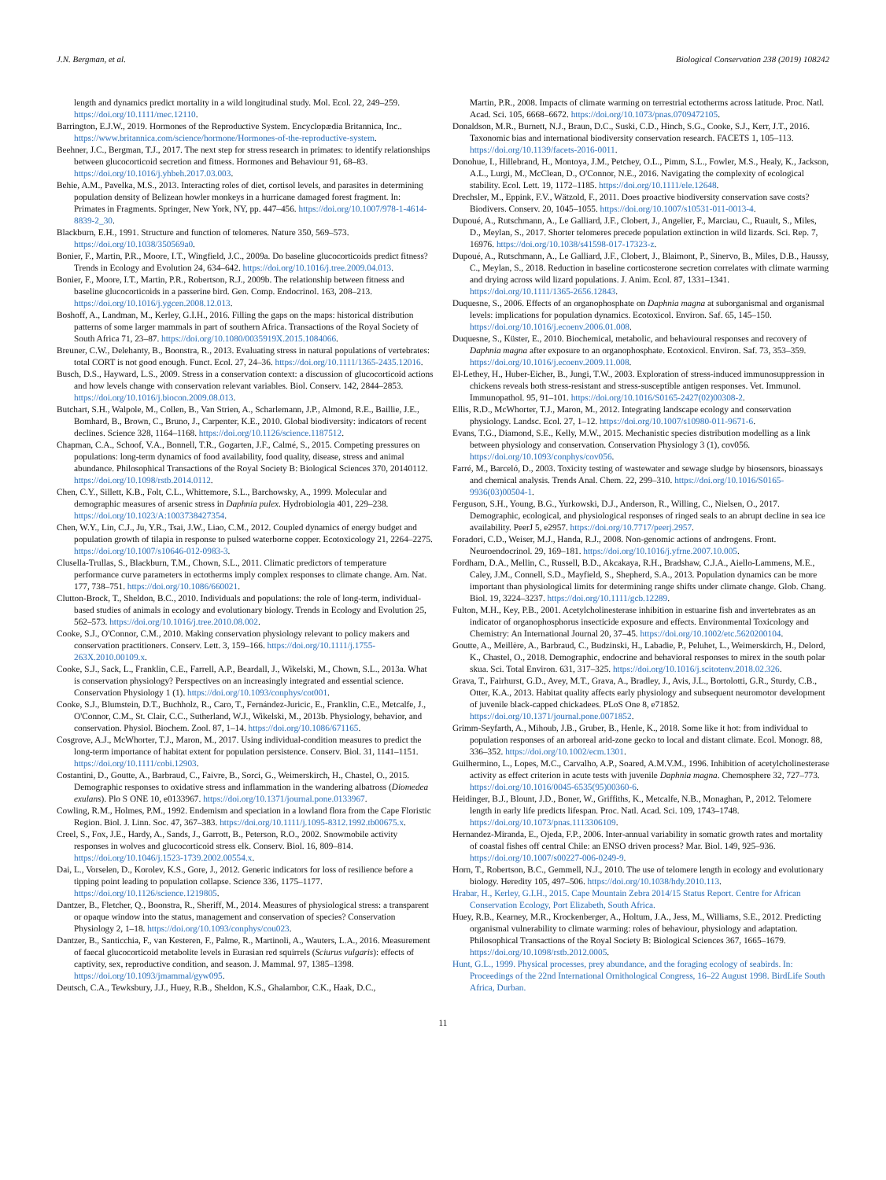J.N. Bergman, et al. Biological Conservation 238 (2019) 108242
length and dynamics predict mortality in a wild longitudinal study. Mol. Ecol. 22, 249–259. https://doi.org/10.1111/mec.12110.
Barrington, E.J.W., 2019. Hormones of the Reproductive System. Encyclopædia Britannica, Inc.. https://www.britannica.com/science/hormone/Hormones-of-the-reproductive-system.
Beehner, J.C., Bergman, T.J., 2017. The next step for stress research in primates: to identify relationships between glucocorticoid secretion and fitness. Hormones and Behaviour 91, 68–83. https://doi.org/10.1016/j.yhbeh.2017.03.003.
Behie, A.M., Pavelka, M.S., 2013. Interacting roles of diet, cortisol levels, and parasites in determining population density of Belizean howler monkeys in a hurricane damaged forest fragment. In: Primates in Fragments. Springer, New York, NY, pp. 447–456. https://doi.org/10.1007/978-1-4614-8839-2_30.
Blackburn, E.H., 1991. Structure and function of telomeres. Nature 350, 569–573. https://doi.org/10.1038/350569a0.
Bonier, F., Martin, P.R., Moore, I.T., Wingfield, J.C., 2009a. Do baseline glucocorticoids predict fitness? Trends in Ecology and Evolution 24, 634–642. https://doi.org/10.1016/j.tree.2009.04.013.
Bonier, F., Moore, I.T., Martin, P.R., Robertson, R.J., 2009b. The relationship between fitness and baseline glucocorticoids in a passerine bird. Gen. Comp. Endocrinol. 163, 208–213. https://doi.org/10.1016/j.ygcen.2008.12.013.
Boshoff, A., Landman, M., Kerley, G.I.H., 2016. Filling the gaps on the maps: historical distribution patterns of some larger mammals in part of southern Africa. Transactions of the Royal Society of South Africa 71, 23–87. https://doi.org/10.1080/0035919X.2015.1084066.
Breuner, C.W., Delehanty, B., Boonstra, R., 2013. Evaluating stress in natural populations of vertebrates: total CORT is not good enough. Funct. Ecol. 27, 24–36. https://doi.org/10.1111/1365-2435.12016.
Busch, D.S., Hayward, L.S., 2009. Stress in a conservation context: a discussion of glucocorticoid actions and how levels change with conservation relevant variables. Biol. Conserv. 142, 2844–2853. https://doi.org/10.1016/j.biocon.2009.08.013.
Butchart, S.H., Walpole, M., Collen, B., Van Strien, A., Scharlemann, J.P., Almond, R.E., Baillie, J.E., Bomhard, B., Brown, C., Bruno, J., Carpenter, K.E., 2010. Global biodiversity: indicators of recent declines. Science 328, 1164–1168. https://doi.org/10.1126/science.1187512.
Chapman, C.A., Schoof, V.A., Bonnell, T.R., Gogarten, J.F., Calmé, S., 2015. Competing pressures on populations: long-term dynamics of food availability, food quality, disease, stress and animal abundance. Philosophical Transactions of the Royal Society B: Biological Sciences 370, 20140112. https://doi.org/10.1098/rstb.2014.0112.
Chen, C.Y., Sillett, K.B., Folt, C.L., Whittemore, S.L., Barchowsky, A., 1999. Molecular and demographic measures of arsenic stress in Daphnia pulex. Hydrobiologia 401, 229–238. https://doi.org/10.1023/A:1003738427354.
Chen, W.Y., Lin, C.J., Ju, Y.R., Tsai, J.W., Liao, C.M., 2012. Coupled dynamics of energy budget and population growth of tilapia in response to pulsed waterborne copper. Ecotoxicology 21, 2264–2275. https://doi.org/10.1007/s10646-012-0983-3.
Clusella-Trullas, S., Blackburn, T.M., Chown, S.L., 2011. Climatic predictors of temperature performance curve parameters in ectotherms imply complex responses to climate change. Am. Nat. 177, 738–751. https://doi.org/10.1086/660021.
Clutton-Brock, T., Sheldon, B.C., 2010. Individuals and populations: the role of long-term, individual-based studies of animals in ecology and evolutionary biology. Trends in Ecology and Evolution 25, 562–573. https://doi.org/10.1016/j.tree.2010.08.002.
Cooke, S.J., O'Connor, C.M., 2010. Making conservation physiology relevant to policy makers and conservation practitioners. Conserv. Lett. 3, 159–166. https://doi.org/10.1111/j.1755-263X.2010.00109.x.
Cooke, S.J., Sack, L., Franklin, C.E., Farrell, A.P., Beardall, J., Wikelski, M., Chown, S.L., 2013a. What is conservation physiology? Perspectives on an increasingly integrated and essential science. Conservation Physiology 1 (1). https://doi.org/10.1093/conphys/cot001.
Cooke, S.J., Blumstein, D.T., Buchholz, R., Caro, T., Fernández-Juricic, E., Franklin, C.E., Metcalfe, J., O'Connor, C.M., St. Clair, C.C., Sutherland, W.J., Wikelski, M., 2013b. Physiology, behavior, and conservation. Physiol. Biochem. Zool. 87, 1–14. https://doi.org/10.1086/671165.
Cosgrove, A.J., McWhorter, T.J., Maron, M., 2017. Using individual-condition measures to predict the long-term importance of habitat extent for population persistence. Conserv. Biol. 31, 1141–1151. https://doi.org/10.1111/cobi.12903.
Costantini, D., Goutte, A., Barbraud, C., Faivre, B., Sorci, G., Weimerskirch, H., Chastel, O., 2015. Demographic responses to oxidative stress and inflammation in the wandering albatross (Diomedea exulans). Plo S ONE 10, e0133967. https://doi.org/10.1371/journal.pone.0133967.
Cowling, R.M., Holmes, P.M., 1992. Endemism and speciation in a lowland flora from the Cape Floristic Region. Biol. J. Linn. Soc. 47, 367–383. https://doi.org/10.1111/j.1095-8312.1992.tb00675.x.
Creel, S., Fox, J.E., Hardy, A., Sands, J., Garrott, B., Peterson, R.O., 2002. Snowmobile activity responses in wolves and glucocorticoid stress elk. Conserv. Biol. 16, 809–814. https://doi.org/10.1046/j.1523-1739.2002.00554.x.
Dai, L., Vorselen, D., Korolev, K.S., Gore, J., 2012. Generic indicators for loss of resilience before a tipping point leading to population collapse. Science 336, 1175–1177. https://doi.org/10.1126/science.1219805.
Dantzer, B., Fletcher, Q., Boonstra, R., Sheriff, M., 2014. Measures of physiological stress: a transparent or opaque window into the status, management and conservation of species? Conservation Physiology 2, 1–18. https://doi.org/10.1093/conphys/cou023.
Dantzer, B., Santicchia, F., van Kesteren, F., Palme, R., Martinoli, A., Wauters, L.A., 2016. Measurement of faecal glucocorticoid metabolite levels in Eurasian red squirrels (Sciurus vulgaris): effects of captivity, sex, reproductive condition, and season. J. Mammal. 97, 1385–1398. https://doi.org/10.1093/jmammal/gyw095.
Deutsch, C.A., Tewksbury, J.J., Huey, R.B., Sheldon, K.S., Ghalambor, C.K., Haak, D.C.,
Martin, P.R., 2008. Impacts of climate warming on terrestrial ectotherms across latitude. Proc. Natl. Acad. Sci. 105, 6668–6672. https://doi.org/10.1073/pnas.0709472105.
Donaldson, M.R., Burnett, N.J., Braun, D.C., Suski, C.D., Hinch, S.G., Cooke, S.J., Kerr, J.T., 2016. Taxonomic bias and international biodiversity conservation research. FACETS 1, 105–113. https://doi.org/10.1139/facets-2016-0011.
Donohue, I., Hillebrand, H., Montoya, J.M., Petchey, O.L., Pimm, S.L., Fowler, M.S., Healy, K., Jackson, A.L., Lurgi, M., McClean, D., O'Connor, N.E., 2016. Navigating the complexity of ecological stability. Ecol. Lett. 19, 1172–1185. https://doi.org/10.1111/ele.12648.
Drechsler, M., Eppink, F.V., Wätzold, F., 2011. Does proactive biodiversity conservation save costs? Biodivers. Conserv. 20, 1045–1055. https://doi.org/10.1007/s10531-011-0013-4.
Dupoué, A., Rutschmann, A., Le Galliard, J.F., Clobert, J., Angelier, F., Marciau, C., Ruault, S., Miles, D., Meylan, S., 2017. Shorter telomeres precede population extinction in wild lizards. Sci. Rep. 7, 16976. https://doi.org/10.1038/s41598-017-17323-z.
Dupoué, A., Rutschmann, A., Le Galliard, J.F., Clobert, J., Blaimont, P., Sinervo, B., Miles, D.B., Haussy, C., Meylan, S., 2018. Reduction in baseline corticosterone secretion correlates with climate warming and drying across wild lizard populations. J. Anim. Ecol. 87, 1331–1341. https://doi.org/10.1111/1365-2656.12843.
Duquesne, S., 2006. Effects of an organophosphate on Daphnia magna at suborganismal and organismal levels: implications for population dynamics. Ecotoxicol. Environ. Saf. 65, 145–150. https://doi.org/10.1016/j.ecoenv.2006.01.008.
Duquesne, S., Küster, E., 2010. Biochemical, metabolic, and behavioural responses and recovery of Daphnia magna after exposure to an organophosphate. Ecotoxicol. Environ. Saf. 73, 353–359. https://doi.org/10.1016/j.ecoenv.2009.11.008.
El-Lethey, H., Huber-Eicher, B., Jungi, T.W., 2003. Exploration of stress-induced immunosuppression in chickens reveals both stress-resistant and stress-susceptible antigen responses. Vet. Immunol. Immunopathol. 95, 91–101. https://doi.org/10.1016/S0165-2427(02)00308-2.
Ellis, R.D., McWhorter, T.J., Maron, M., 2012. Integrating landscape ecology and conservation physiology. Landsc. Ecol. 27, 1–12. https://doi.org/10.1007/s10980-011-9671-6.
Evans, T.G., Diamond, S.E., Kelly, M.W., 2015. Mechanistic species distribution modelling as a link between physiology and conservation. Conservation Physiology 3 (1), cov056. https://doi.org/10.1093/conphys/cov056.
Farré, M., Barceló, D., 2003. Toxicity testing of wastewater and sewage sludge by biosensors, bioassays and chemical analysis. Trends Anal. Chem. 22, 299–310. https://doi.org/10.1016/S0165-9936(03)00504-1.
Ferguson, S.H., Young, B.G., Yurkowski, D.J., Anderson, R., Willing, C., Nielsen, O., 2017. Demographic, ecological, and physiological responses of ringed seals to an abrupt decline in sea ice availability. PeerJ 5, e2957. https://doi.org/10.7717/peerj.2957.
Foradori, C.D., Weiser, M.J., Handa, R.J., 2008. Non-genomic actions of androgens. Front. Neuroendocrinol. 29, 169–181. https://doi.org/10.1016/j.yfrne.2007.10.005.
Fordham, D.A., Mellin, C., Russell, B.D., Akcakaya, R.H., Bradshaw, C.J.A., Aiello-Lammens, M.E., Caley, J.M., Connell, S.D., Mayfield, S., Shepherd, S.A., 2013. Population dynamics can be more important than physiological limits for determining range shifts under climate change. Glob. Chang. Biol. 19, 3224–3237. https://doi.org/10.1111/gcb.12289.
Fulton, M.H., Key, P.B., 2001. Acetylcholinesterase inhibition in estuarine fish and invertebrates as an indicator of organophosphorus insecticide exposure and effects. Environmental Toxicology and Chemistry: An International Journal 20, 37–45. https://doi.org/10.1002/etc.5620200104.
Goutte, A., Meillère, A., Barbraud, C., Budzinski, H., Labadie, P., Peluhet, L., Weimerskirch, H., Delord, K., Chastel, O., 2018. Demographic, endocrine and behavioral responses to mirex in the south polar skua. Sci. Total Environ. 631, 317–325. https://doi.org/10.1016/j.scitotenv.2018.02.326.
Grava, T., Fairhurst, G.D., Avey, M.T., Grava, A., Bradley, J., Avis, J.L., Bortolotti, G.R., Sturdy, C.B., Otter, K.A., 2013. Habitat quality affects early physiology and subsequent neuromotor development of juvenile black-capped chickadees. PLoS One 8, e71852. https://doi.org/10.1371/journal.pone.0071852.
Grimm-Seyfarth, A., Mihoub, J.B., Gruber, B., Henle, K., 2018. Some like it hot: from individual to population responses of an arboreal arid-zone gecko to local and distant climate. Ecol. Monogr. 88, 336–352. https://doi.org/10.1002/ecm.1301.
Guilhermino, L., Lopes, M.C., Carvalho, A.P., Soared, A.M.V.M., 1996. Inhibition of acetylcholinesterase activity as effect criterion in acute tests with juvenile Daphnia magna. Chemosphere 32, 727–773. https://doi.org/10.1016/0045-6535(95)00360-6.
Heidinger, B.J., Blount, J.D., Boner, W., Griffiths, K., Metcalfe, N.B., Monaghan, P., 2012. Telomere length in early life predicts lifespan. Proc. Natl. Acad. Sci. 109, 1743–1748. https://doi.org/10.1073/pnas.1113306109.
Hernandez-Miranda, E., Ojeda, F.P., 2006. Inter-annual variability in somatic growth rates and mortality of coastal fishes off central Chile: an ENSO driven process? Mar. Biol. 149, 925–936. https://doi.org/10.1007/s00227-006-0249-9.
Horn, T., Robertson, B.C., Gemmell, N.J., 2010. The use of telomere length in ecology and evolutionary biology. Heredity 105, 497–506. https://doi.org/10.1038/hdy.2010.113.
Hrabar, H., Kerley, G.I.H., 2015. Cape Mountain Zebra 2014/15 Status Report. Centre for African Conservation Ecology, Port Elizabeth, South Africa.
Huey, R.B., Kearney, M.R., Krockenberger, A., Holtum, J.A., Jess, M., Williams, S.E., 2012. Predicting organismal vulnerability to climate warming: roles of behaviour, physiology and adaptation. Philosophical Transactions of the Royal Society B: Biological Sciences 367, 1665–1679. https://doi.org/10.1098/rstb.2012.0005.
Hunt, G.L., 1999. Physical processes, prey abundance, and the foraging ecology of seabirds. In: Proceedings of the 22nd International Ornithological Congress, 16–22 August 1998. BirdLife South Africa, Durban.
11